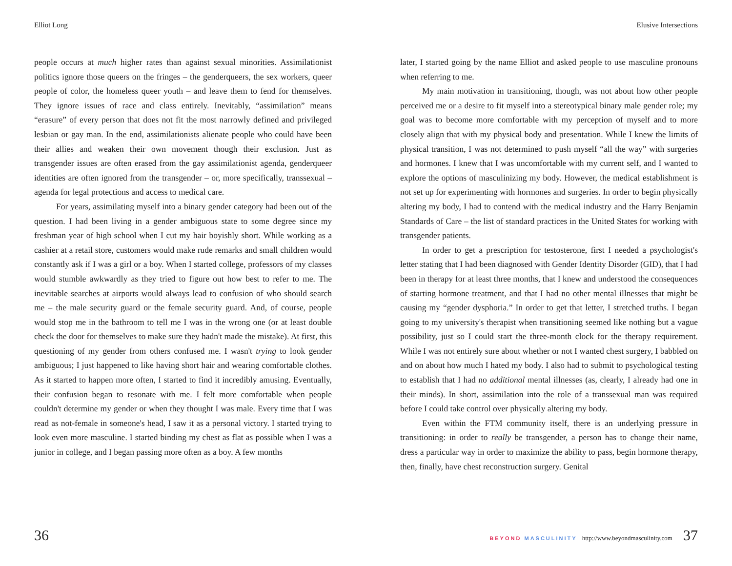Elliot Long
people occurs at much higher rates than against sexual minorities. Assimilationist politics ignore those queers on the fringes – the genderqueers, the sex workers, queer people of color, the homeless queer youth – and leave them to fend for themselves. They ignore issues of race and class entirely. Inevitably, “assimilation” means “erasure” of every person that does not fit the most narrowly defined and privileged lesbian or gay man. In the end, assimilationists alienate people who could have been their allies and weaken their own movement though their exclusion. Just as transgender issues are often erased from the gay assimilationist agenda, genderqueer identities are often ignored from the transgender – or, more specifically, transsexual – agenda for legal protections and access to medical care.
For years, assimilating myself into a binary gender category had been out of the question. I had been living in a gender ambiguous state to some degree since my freshman year of high school when I cut my hair boyishly short. While working as a cashier at a retail store, customers would make rude remarks and small children would constantly ask if I was a girl or a boy. When I started college, professors of my classes would stumble awkwardly as they tried to figure out how best to refer to me. The inevitable searches at airports would always lead to confusion of who should search me – the male security guard or the female security guard. And, of course, people would stop me in the bathroom to tell me I was in the wrong one (or at least double check the door for themselves to make sure they hadn't made the mistake). At first, this questioning of my gender from others confused me. I wasn't trying to look gender ambiguous; I just happened to like having short hair and wearing comfortable clothes. As it started to happen more often, I started to find it incredibly amusing. Eventually, their confusion began to resonate with me. I felt more comfortable when people couldn't determine my gender or when they thought I was male. Every time that I was read as not-female in someone's head, I saw it as a personal victory. I started trying to look even more masculine. I started binding my chest as flat as possible when I was a junior in college, and I began passing more often as a boy. A few months
36
Elusive Intersections
later, I started going by the name Elliot and asked people to use masculine pronouns when referring to me.
My main motivation in transitioning, though, was not about how other people perceived me or a desire to fit myself into a stereotypical binary male gender role; my goal was to become more comfortable with my perception of myself and to more closely align that with my physical body and presentation. While I knew the limits of physical transition, I was not determined to push myself “all the way” with surgeries and hormones. I knew that I was uncomfortable with my current self, and I wanted to explore the options of masculinizing my body. However, the medical establishment is not set up for experimenting with hormones and surgeries. In order to begin physically altering my body, I had to contend with the medical industry and the Harry Benjamin Standards of Care – the list of standard practices in the United States for working with transgender patients.
In order to get a prescription for testosterone, first I needed a psychologist's letter stating that I had been diagnosed with Gender Identity Disorder (GID), that I had been in therapy for at least three months, that I knew and understood the consequences of starting hormone treatment, and that I had no other mental illnesses that might be causing my “gender dysphoria.” In order to get that letter, I stretched truths. I began going to my university's therapist when transitioning seemed like nothing but a vague possibility, just so I could start the three-month clock for the therapy requirement. While I was not entirely sure about whether or not I wanted chest surgery, I babbled on and on about how much I hated my body. I also had to submit to psychological testing to establish that I had no additional mental illnesses (as, clearly, I already had one in their minds). In short, assimilation into the role of a transsexual man was required before I could take control over physically altering my body.
Even within the FTM community itself, there is an underlying pressure in transitioning: in order to really be transgender, a person has to change their name, dress a particular way in order to maximize the ability to pass, begin hormone therapy, then, finally, have chest reconstruction surgery. Genital
BEYOND MASCULINITY http://www.beyondmasculinity.com 37